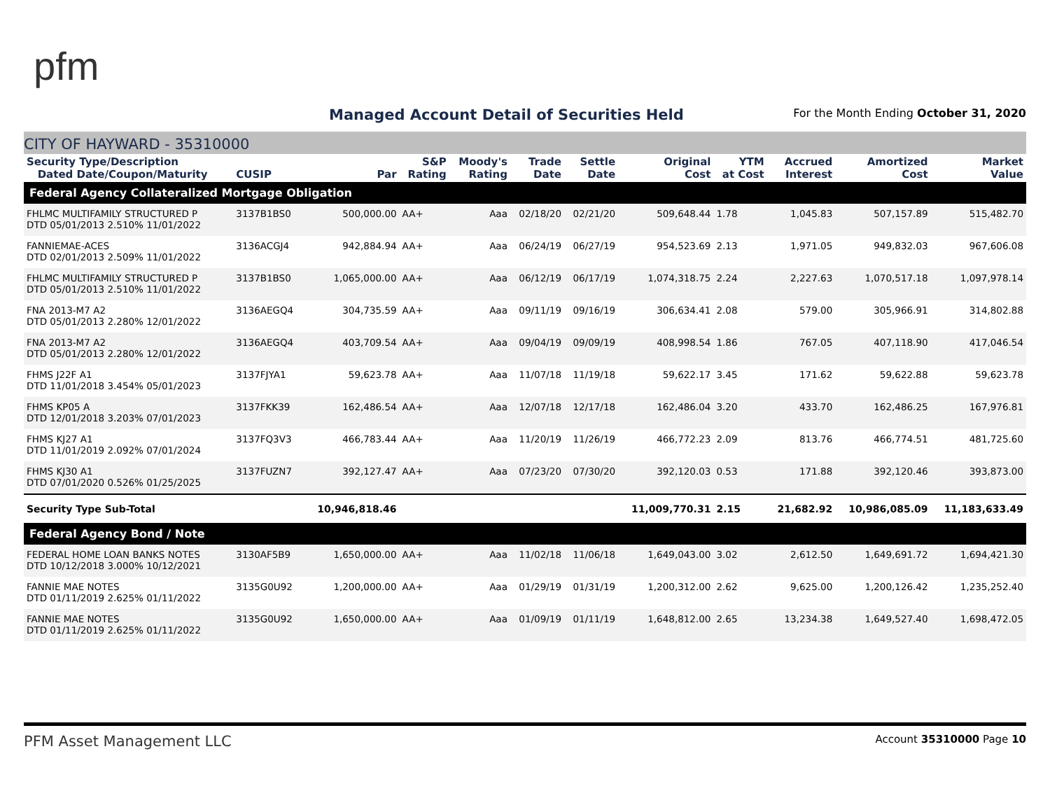pfm
Managed Account Detail of Securities Held
For the Month Ending October 31, 2020
CITY OF HAYWARD - 35310000
| Security Type/Description Dated Date/Coupon/Maturity | CUSIP | Par | S&P Rating | Moody's Rating | Trade Date | Settle Date | Original Cost | YTM at Cost | Accrued Interest | Amortized Cost | Market Value |
| --- | --- | --- | --- | --- | --- | --- | --- | --- | --- | --- | --- |
| Federal Agency Collateralized Mortgage Obligation | | | | | | | | | | | |
| FHLMC MULTIFAMILY STRUCTURED P DTD 05/01/2013 2.510% 11/01/2022 | 3137B1BS0 | 500,000.00 | AA+ | Aaa | 02/18/20 | 02/21/20 | 509,648.44 | 1.78 | 1,045.83 | 507,157.89 | 515,482.70 |
| FANNIEMAE-ACES DTD 02/01/2013 2.509% 11/01/2022 | 3136ACGJ4 | 942,884.94 | AA+ | Aaa | 06/24/19 | 06/27/19 | 954,523.69 | 2.13 | 1,971.05 | 949,832.03 | 967,606.08 |
| FHLMC MULTIFAMILY STRUCTURED P DTD 05/01/2013 2.510% 11/01/2022 | 3137B1BS0 | 1,065,000.00 | AA+ | Aaa | 06/12/19 | 06/17/19 | 1,074,318.75 | 2.24 | 2,227.63 | 1,070,517.18 | 1,097,978.14 |
| FNA 2013-M7 A2 DTD 05/01/2013 2.280% 12/01/2022 | 3136AEGQ4 | 304,735.59 | AA+ | Aaa | 09/11/19 | 09/16/19 | 306,634.41 | 2.08 | 579.00 | 305,966.91 | 314,802.88 |
| FNA 2013-M7 A2 DTD 05/01/2013 2.280% 12/01/2022 | 3136AEGQ4 | 403,709.54 | AA+ | Aaa | 09/04/19 | 09/09/19 | 408,998.54 | 1.86 | 767.05 | 407,118.90 | 417,046.54 |
| FHMS J22F A1 DTD 11/01/2018 3.454% 05/01/2023 | 3137FJYA1 | 59,623.78 | AA+ | Aaa | 11/07/18 | 11/19/18 | 59,622.17 | 3.45 | 171.62 | 59,622.88 | 59,623.78 |
| FHMS KP05 A DTD 12/01/2018 3.203% 07/01/2023 | 3137FKK39 | 162,486.54 | AA+ | Aaa | 12/07/18 | 12/17/18 | 162,486.04 | 3.20 | 433.70 | 162,486.25 | 167,976.81 |
| FHMS KJ27 A1 DTD 11/01/2019 2.092% 07/01/2024 | 3137FQ3V3 | 466,783.44 | AA+ | Aaa | 11/20/19 | 11/26/19 | 466,772.23 | 2.09 | 813.76 | 466,774.51 | 481,725.60 |
| FHMS KJ30 A1 DTD 07/01/2020 0.526% 01/25/2025 | 3137FUZN7 | 392,127.47 | AA+ | Aaa | 07/23/20 | 07/30/20 | 392,120.03 | 0.53 | 171.88 | 392,120.46 | 393,873.00 |
| Security Type Sub-Total | | 10,946,818.46 | | | | | 11,009,770.31 | 2.15 | 21,682.92 | 10,986,085.09 | 11,183,633.49 |
| Federal Agency Bond / Note | | | | | | | | | | | |
| FEDERAL HOME LOAN BANKS NOTES DTD 10/12/2018 3.000% 10/12/2021 | 3130AF5B9 | 1,650,000.00 | AA+ | Aaa | 11/02/18 | 11/06/18 | 1,649,043.00 | 3.02 | 2,612.50 | 1,649,691.72 | 1,694,421.30 |
| FANNIE MAE NOTES DTD 01/11/2019 2.625% 01/11/2022 | 3135G0U92 | 1,200,000.00 | AA+ | Aaa | 01/29/19 | 01/31/19 | 1,200,312.00 | 2.62 | 9,625.00 | 1,200,126.42 | 1,235,252.40 |
| FANNIE MAE NOTES DTD 01/11/2019 2.625% 01/11/2022 | 3135G0U92 | 1,650,000.00 | AA+ | Aaa | 01/09/19 | 01/11/19 | 1,648,812.00 | 2.65 | 13,234.38 | 1,649,527.40 | 1,698,472.05 |
PFM Asset Management LLC Account 35310000 Page 10